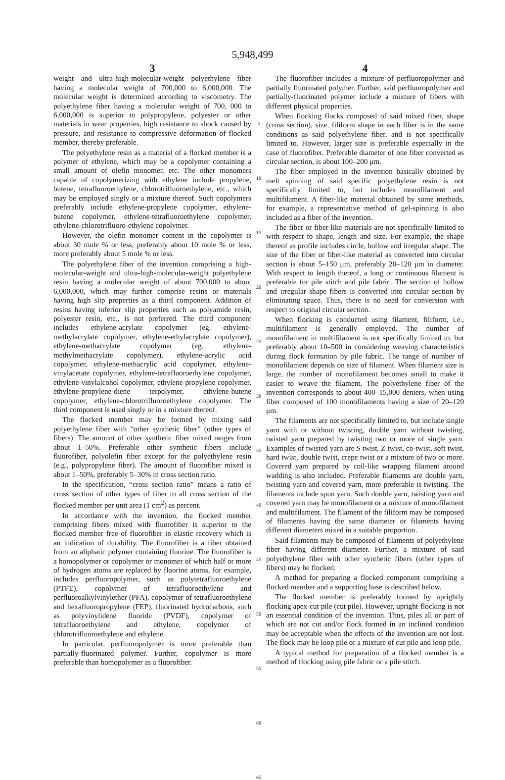5,948,499
3
weight and ultra-high-molecular-weight polyethylene fiber having a molecular weight of 700,000 to 6,000,000. The molecular weight is determined according to viscometry. The polyethylene fiber having a molecular weight of 700, 000 to 6,000,000 is superior to polypropylene, polyester or other materials in wear properties, high resistance to shock caused by pressure, and resistance to compressive deformation of flocked member, thereby preferable.
The polyethylene resin as a material of a flocked member is a polymer of ethylene, which may be a copolymer containing a small amount of olefin monomer, etc. The other monomers capable of copolymerizing with ethylene include propylene, butene, tetrafluoroethylene, chlorotrifluoroethylene, etc., which may be employed singly or a mixture thereof. Such copolymers preferably include ethylene-propylene copolymer, ethylene-butene copolymer, ethylene-tetrafluoroethylene copolymer, ethylene-chlorotrifluoro-ethylene copolymer.
However, the olefin monomer content in the copolymer is about 30 mole % or less, preferably about 10 mole % or less, more preferably about 5 mole % or less.
The polyethylene fiber of the invention comprising a high-molecular-weight and ultra-high-molecular-weight polyethylene resin having a molecular weight of about 700,000 to about 6,000,000, which may further comprise resins or materials having high slip properties as a third component. Addition of resins having inferior slip properties such as polyamide resin, polyester resin, etc., is not preferred. The third component includes ethylene-acrylate copolymer (eg. ethylene-methylacrylate copolymer, ethylene-ethylacrylate copolymer), ethylene-methacrylate copolymer (eg. ethylene-methylmethacrylate copolymer), ethylene-acrylic acid copolymer, ethylene-methacrylic acid copolymer, ethylene-vinylacetate copolymer, ethylene-tetrafluoroethylene copolymer, ethylene-vinylalcohol copolymer, ethylene-propylene copolymer, ethylene-propylene-diene terpolymer, ethylene-butene copolymer, ethylene-chlorotrifluoroethylene copolymer. The third component is used singly or in a mixture thereof.
The flocked member may be formed by mixing said polyethylene fiber with “other synthetic fiber” (other types of fibers). The amount of other synthetic fiber mixed ranges from about 1–50%. Preferable other synthetic fibers include fluorofiber, polyolefin fiber except for the polyethylene resin (e.g., polypropylene fiber). The amount of fluorofiber mixed is about 1–50%, preferably 5–30% in cross section ratio.
In the specification, “cross section ratio” means a ratio of cross section of other types of fiber to all cross section of the flocked member per unit area (1 cm<sup>2</sup>) as percent.
In accordance with the invention, the flocked member comprising fibers mixed with fluorofiber is superior to the flocked member free of fluorofiber in elastic recovery which is an indication of durability. The fluorofiber is a fiber obtained from an aliphatic polymer containing fluorine. The fluorofiber is a homopolymer or copolymer or monomer of which half or more of hydrogen atoms are replaced by fluorine atoms, for example, includes perfluoropolymer, such as polytetrafluoroethylene (PTFE), copolymer of tetrafluoroethylene and perfluoroalkylvinylether (PFA), copolymer of tetrafluoroethylene and hexafluoropropylene (FEP), fluorinated hydrocarbons, such as polyvinylidene fluoride (PVDF), copolymer of tetrafluoroethylene and ethylene, copolymer of chlorotrifluoroethylene and ethylene.
In particular, perfluoropolymer is more preferable than partially-fluorinated polymer. Further, copolymer is more preferable than homopolymer as a fluorofiber.
5
10
15
20
25
30
35
40
45
50
55
60
65
4
The fluorofiber includes a mixture of perfluoropolymer and partially fluorinated polymer. Further, said perfluoropolymer and partially-fluorinated polymer include a mixture of fibers with different physical properties.
When flocking flocks composed of said mixed fiber, shape (cross section), size, filiform shape in each fiber is in the same conditions as said polyethylene fiber, and is not specifically limited to. However, larger size is preferable especially in the case of fluorofiber. Preferable diameter of one fiber converted as circular section, is about 100–200 μm.
The fiber employed in the invention basically obtained by melt spinning of said specific polyethylene resin is not specifically limited to, but includes monofilament and multifilament. A fiber-like material obtained by some methods, for example, a representative method of gel-spinning is also included as a fiber of the invention.
The fiber or fiber-like materials are not specifically limited to with respect to shape, length and size. For example, the shape thereof as profile includes circle, hollow and irregular shape. The size of the fiber or fiber-like material as converted into circular section is about 5–150 μm, preferably 20–120 μm in diameter. With respect to length thereof, a long or continuous filament is preferable for pile stitch and pile fabric. The section of hollow and irregular shape fibers is converted into circular section by eliminating space. Thus, there is no need for conversion with respect to original circular section.
When flocking is conducted using filament, filiform, i.e., multifilament is generally employed. The number of monofilament in multifilament is not specifically limited to, but preferably about 10–500 in considering weaving characteristics during flock formation by pile fabric. The range of number of monofilament depends on size of filament. When filament size is large, the number of monofilament becomes small to make it easier to weave the filament. The polyethylene fiber of the invention corresponds to about 400–15,000 deniers, when using fiber composed of 100 monofilaments having a size of 20–120 μm.
The filaments are not specifically limited to, but include single yarn with or without twisting, double yarn without twisting, twisted yarn prepared by twisting two or more of single yarn. Examples of twisted yarn are S twist, Z twist, co-twist, soft twist, hard twist, double twist, crepe twist or a mixture of two or more. Covered yarn prepared by coil-like wrapping filament around wadding is also included. Preferable filaments are double yarn, twisting yarn and covered yarn, more preferable is twisting. The filaments include spun yarn. Such double yarn, twisting yarn and covered yarn may be monofilament or a mixture of monofilament and multifilament. The filament of the filiform may be composed of filaments having the same diameter or filaments having different diameters mixed in a suitable proportion.
Said filaments may be composed of filaments of polyethylene fiber having different diameter. Further, a mixture of said polyethylene fiber with other synthetic fibers (other types of fibers) may be flocked.
A method for preparing a flocked component comprising a flocked member and a supporting base is described below.
The flocked member is preferably formed by uprightly flocking apex-cut pile (cut pile). However, upright-flocking is not an essential condition of the invention. Thus, piles all or part of which are not cut and/or flock formed in an inclined condition may be acceptable when the effects of the invention are not lost. The flock may be loop pile or a mixture of cut pile and loop pile.
A typical method for preparation of a flocked member is a method of flocking using pile fabric or a pile stitch.